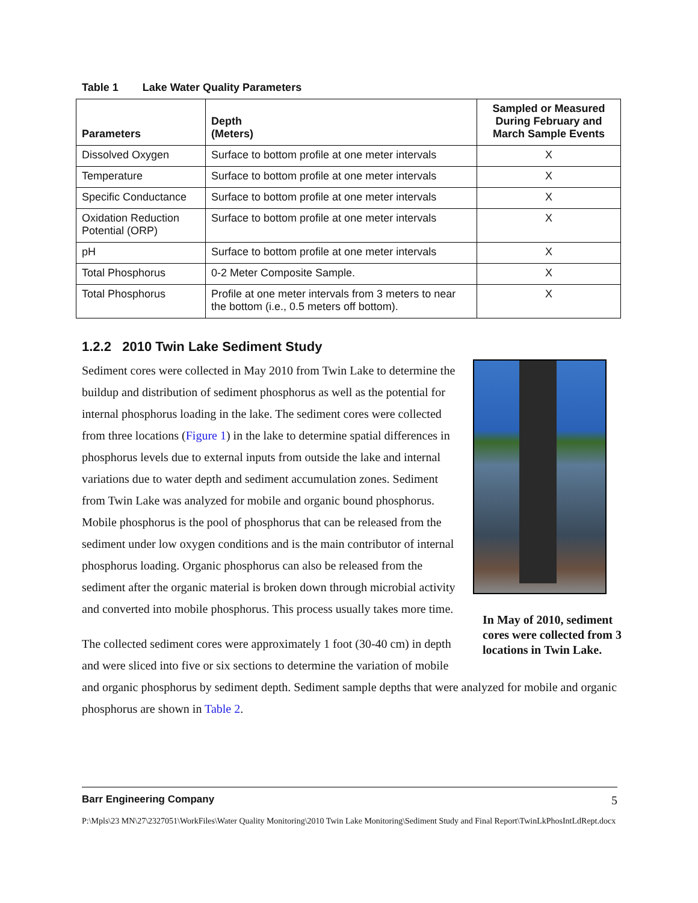Table 1 Lake Water Quality Parameters
| Parameters | Depth (Meters) | Sampled or Measured During February and March Sample Events |
| --- | --- | --- |
| Dissolved Oxygen | Surface to bottom profile at one meter intervals | X |
| Temperature | Surface to bottom profile at one meter intervals | X |
| Specific Conductance | Surface to bottom profile at one meter intervals | X |
| Oxidation Reduction Potential (ORP) | Surface to bottom profile at one meter intervals | X |
| pH | Surface to bottom profile at one meter intervals | X |
| Total Phosphorus | 0-2 Meter Composite Sample. | X |
| Total Phosphorus | Profile at one meter intervals from 3 meters to near the bottom (i.e., 0.5 meters off bottom). | X |
1.2.2 2010 Twin Lake Sediment Study
Sediment cores were collected in May 2010 from Twin Lake to determine the buildup and distribution of sediment phosphorus as well as the potential for internal phosphorus loading in the lake. The sediment cores were collected from three locations (Figure 1) in the lake to determine spatial differences in phosphorus levels due to external inputs from outside the lake and internal variations due to water depth and sediment accumulation zones. Sediment from Twin Lake was analyzed for mobile and organic bound phosphorus. Mobile phosphorus is the pool of phosphorus that can be released from the sediment under low oxygen conditions and is the main contributor of internal phosphorus loading. Organic phosphorus can also be released from the sediment after the organic material is broken down through microbial activity and converted into mobile phosphorus. This process usually takes more time.
The collected sediment cores were approximately 1 foot (30-40 cm) in depth and were sliced into five or six sections to determine the variation of mobile
In May of 2010, sediment cores were collected from 3 locations in Twin Lake.
and organic phosphorus by sediment depth. Sediment sample depths that were analyzed for mobile and organic phosphorus are shown in Table 2.
Barr Engineering Company 5
P:\Mpls\23 MN\27\2327051\WorkFiles\Water Quality Monitoring\2010 Twin Lake Monitoring\Sediment Study and Final Report\TwinLkPhosIntLdRept.docx